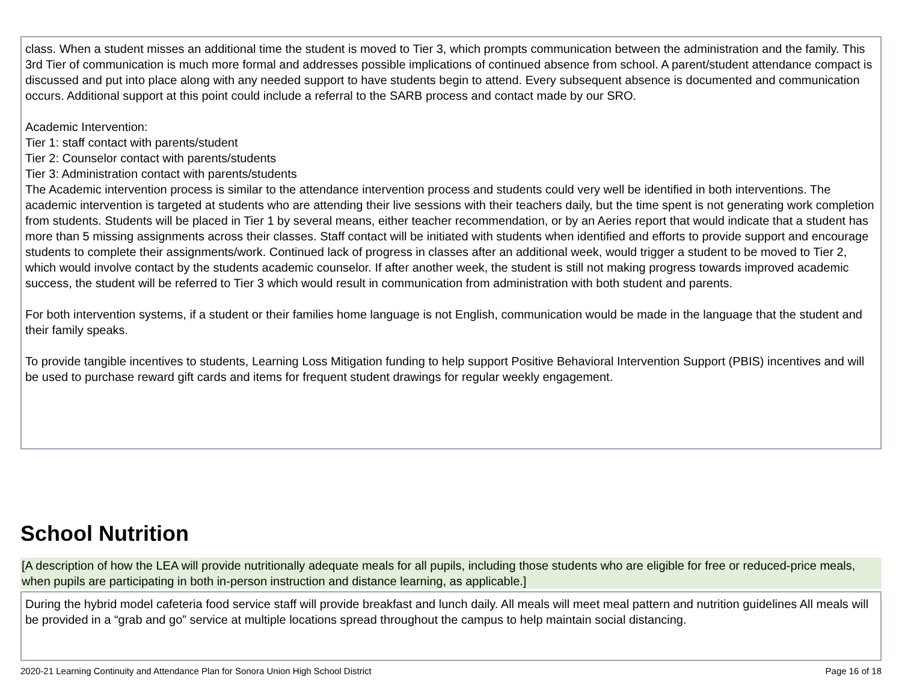class. When a student misses an additional time the student is moved to Tier 3, which prompts communication between the administration and the family. This 3rd Tier of communication is much more formal and addresses possible implications of continued absence from school. A parent/student attendance compact is discussed and put into place along with any needed support to have students begin to attend. Every subsequent absence is documented and communication occurs. Additional support at this point could include a referral to the SARB process and contact made by our SRO.
Academic Intervention:
Tier 1: staff contact with parents/student
Tier 2: Counselor contact with parents/students
Tier 3: Administration contact with parents/students
The Academic intervention process is similar to the attendance intervention process and students could very well be identified in both interventions. The academic intervention is targeted at students who are attending their live sessions with their teachers daily, but the time spent is not generating work completion from students. Students will be placed in Tier 1 by several means, either teacher recommendation, or by an Aeries report that would indicate that a student has more than 5 missing assignments across their classes. Staff contact will be initiated with students when identified and efforts to provide support and encourage students to complete their assignments/work. Continued lack of progress in classes after an additional week, would trigger a student to be moved to Tier 2, which would involve contact by the students academic counselor. If after another week, the student is still not making progress towards improved academic success, the student will be referred to Tier 3 which would result in communication from administration with both student and parents.
For both intervention systems, if a student or their families home language is not English, communication would be made in the language that the student and their family speaks.
To provide tangible incentives to students, Learning Loss Mitigation funding to help support Positive Behavioral Intervention Support (PBIS) incentives and will be used to purchase reward gift cards and items for frequent student drawings for regular weekly engagement.
School Nutrition
[A description of how the LEA will provide nutritionally adequate meals for all pupils, including those students who are eligible for free or reduced-price meals, when pupils are participating in both in-person instruction and distance learning, as applicable.]
During the hybrid model cafeteria food service staff will provide breakfast and lunch daily. All meals will meet meal pattern and nutrition guidelines All meals will be provided in a “grab and go” service at multiple locations spread throughout the campus to help maintain social distancing.
2020-21 Learning Continuity and Attendance Plan for Sonora Union High School District Page 16 of 18